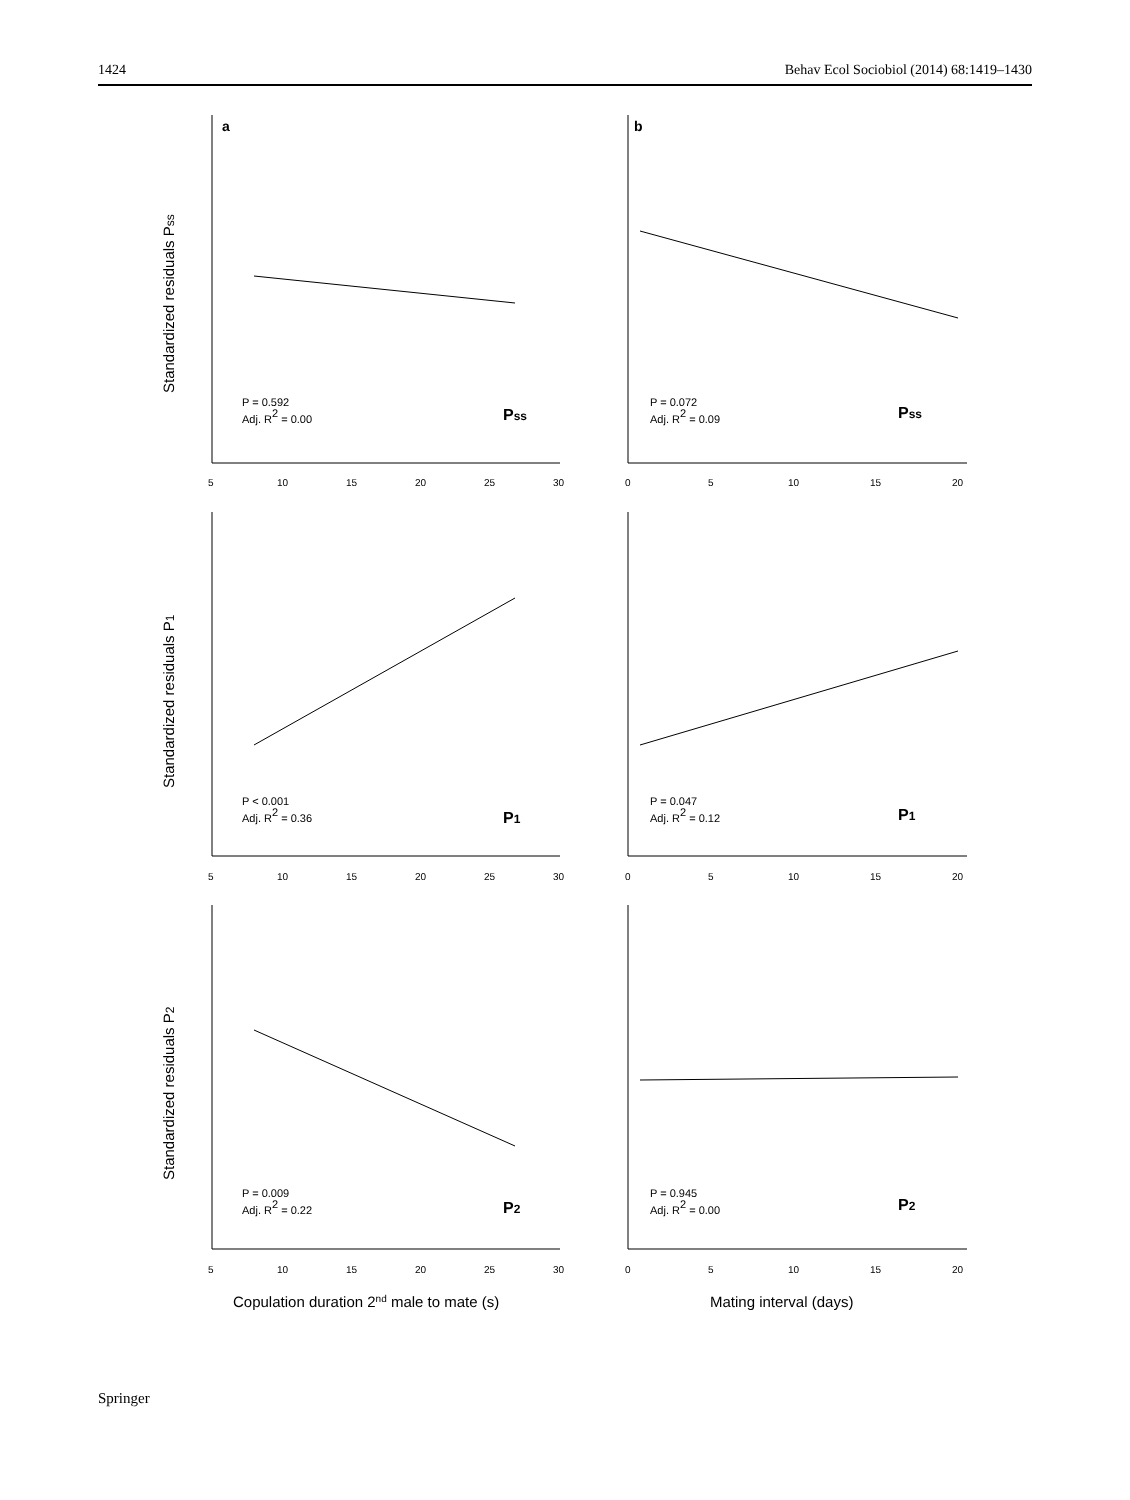1424 Behav Ecol Sociobiol (2014) 68:1419–1430
a
b
P = 0.592
Adj. R2 = 0.00
P = 0.072
Adj. R2 = 0.09
P < 0.001
Adj. R2 = 0.36
P = 0.047
Adj. R2 = 0.12
P = 0.009
Adj. R2 = 0.22
P = 0.945
Adj. R2 = 0.00
Pss
Pss
P1
P1
P2
P2
Standardized residuals Pss
Standardized residuals P1
Standardized residuals P2
Copulation duration 2nd male to mate (s)
Mating interval (days)
5
10
15
20
25
30
0
5
10
15
20
5
10
15
20
25
30
0
5
10
15
20
5
10
15
20
25
30
0
5
10
15
20
Springer